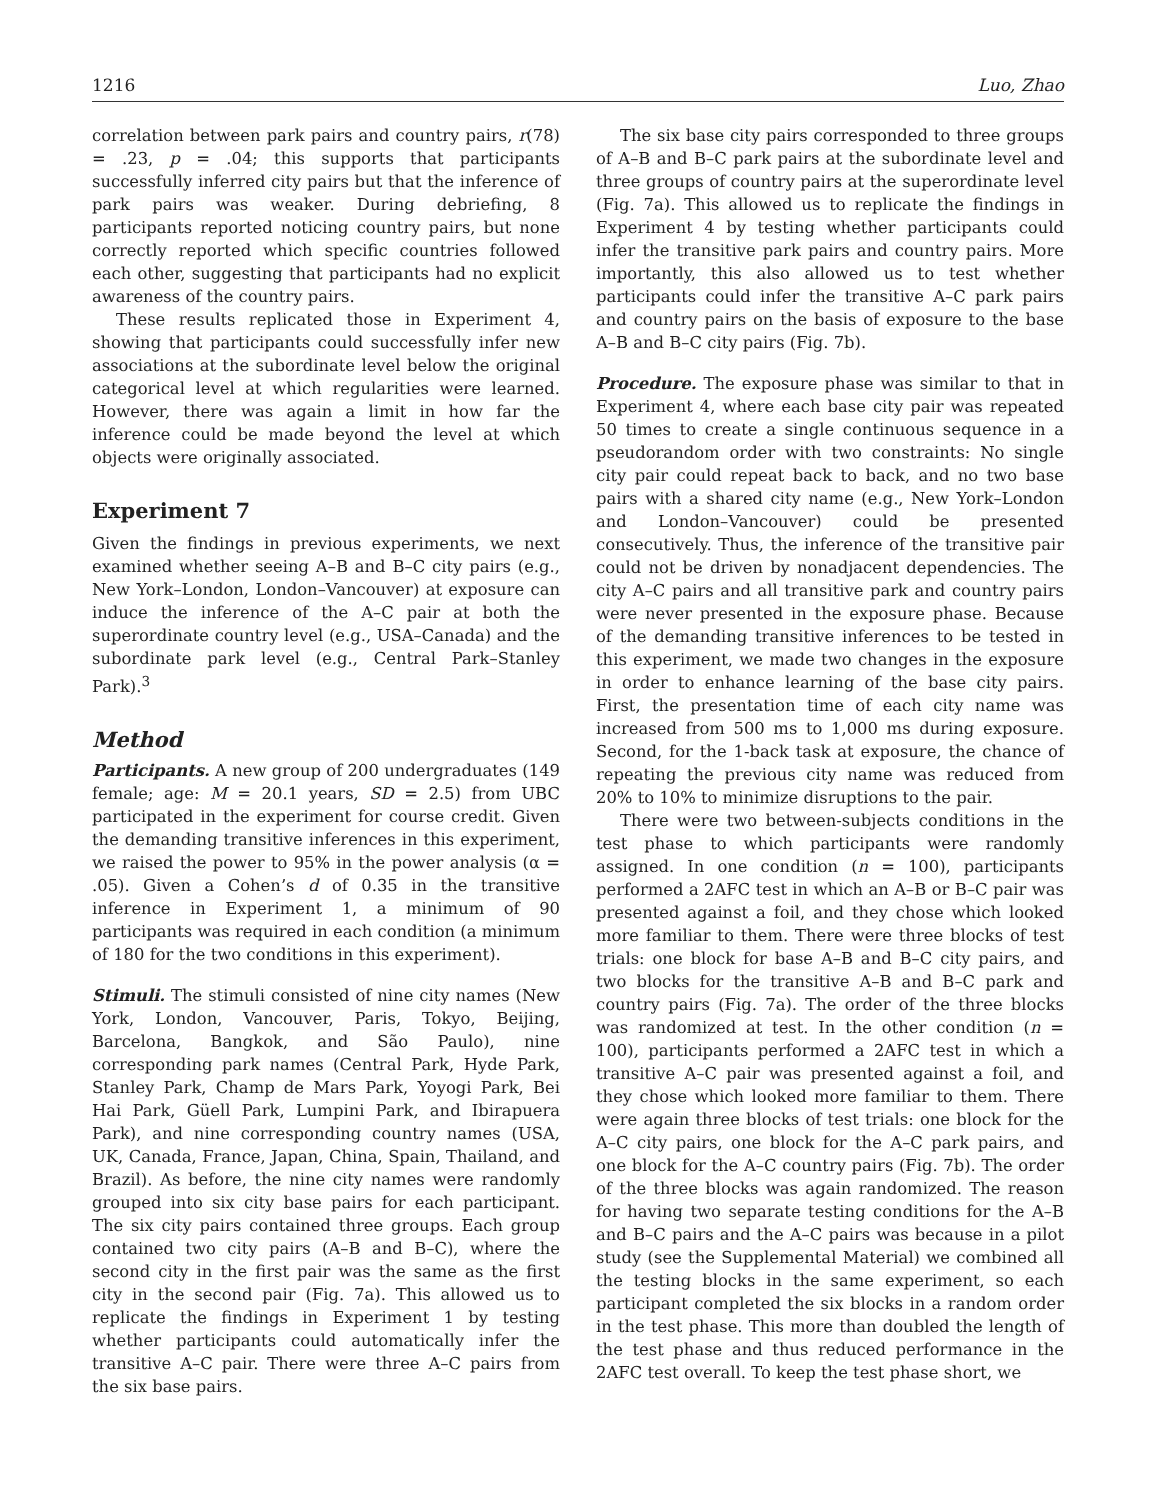1216 Luo, Zhao
correlation between park pairs and country pairs, r(78) = .23, p = .04; this supports that participants successfully inferred city pairs but that the inference of park pairs was weaker. During debriefing, 8 participants reported noticing country pairs, but none correctly reported which specific countries followed each other, suggesting that participants had no explicit awareness of the country pairs.
These results replicated those in Experiment 4, showing that participants could successfully infer new associations at the subordinate level below the original categorical level at which regularities were learned. However, there was again a limit in how far the inference could be made beyond the level at which objects were originally associated.
Experiment 7
Given the findings in previous experiments, we next examined whether seeing A–B and B–C city pairs (e.g., New York–London, London–Vancouver) at exposure can induce the inference of the A–C pair at both the superordinate country level (e.g., USA–Canada) and the subordinate park level (e.g., Central Park–Stanley Park).<sup>3</sup>
Method
Participants. A new group of 200 undergraduates (149 female; age: M = 20.1 years, SD = 2.5) from UBC participated in the experiment for course credit. Given the demanding transitive inferences in this experiment, we raised the power to 95% in the power analysis (α = .05). Given a Cohen’s d of 0.35 in the transitive inference in Experiment 1, a minimum of 90 participants was required in each condition (a minimum of 180 for the two conditions in this experiment).
Stimuli. The stimuli consisted of nine city names (New York, London, Vancouver, Paris, Tokyo, Beijing, Barcelona, Bangkok, and São Paulo), nine corresponding park names (Central Park, Hyde Park, Stanley Park, Champ de Mars Park, Yoyogi Park, Bei Hai Park, Güell Park, Lumpini Park, and Ibirapuera Park), and nine corresponding country names (USA, UK, Canada, France, Japan, China, Spain, Thailand, and Brazil). As before, the nine city names were randomly grouped into six city base pairs for each participant. The six city pairs contained three groups. Each group contained two city pairs (A–B and B–C), where the second city in the first pair was the same as the first city in the second pair (Fig. 7a). This allowed us to replicate the findings in Experiment 1 by testing whether participants could automatically infer the transitive A–C pair. There were three A–C pairs from the six base pairs.
The six base city pairs corresponded to three groups of A–B and B–C park pairs at the subordinate level and three groups of country pairs at the superordinate level (Fig. 7a). This allowed us to replicate the findings in Experiment 4 by testing whether participants could infer the transitive park pairs and country pairs. More importantly, this also allowed us to test whether participants could infer the transitive A–C park pairs and country pairs on the basis of exposure to the base A–B and B–C city pairs (Fig. 7b).
Procedure. The exposure phase was similar to that in Experiment 4, where each base city pair was repeated 50 times to create a single continuous sequence in a pseudorandom order with two constraints: No single city pair could repeat back to back, and no two base pairs with a shared city name (e.g., New York–London and London–Vancouver) could be presented consecutively. Thus, the inference of the transitive pair could not be driven by nonadjacent dependencies. The city A–C pairs and all transitive park and country pairs were never presented in the exposure phase. Because of the demanding transitive inferences to be tested in this experiment, we made two changes in the exposure in order to enhance learning of the base city pairs. First, the presentation time of each city name was increased from 500 ms to 1,000 ms during exposure. Second, for the 1-back task at exposure, the chance of repeating the previous city name was reduced from 20% to 10% to minimize disruptions to the pair.
There were two between-subjects conditions in the test phase to which participants were randomly assigned. In one condition (n = 100), participants performed a 2AFC test in which an A–B or B–C pair was presented against a foil, and they chose which looked more familiar to them. There were three blocks of test trials: one block for base A–B and B–C city pairs, and two blocks for the transitive A–B and B–C park and country pairs (Fig. 7a). The order of the three blocks was randomized at test. In the other condition (n = 100), participants performed a 2AFC test in which a transitive A–C pair was presented against a foil, and they chose which looked more familiar to them. There were again three blocks of test trials: one block for the A–C city pairs, one block for the A–C park pairs, and one block for the A–C country pairs (Fig. 7b). The order of the three blocks was again randomized. The reason for having two separate testing conditions for the A–B and B–C pairs and the A–C pairs was because in a pilot study (see the Supplemental Material) we combined all the testing blocks in the same experiment, so each participant completed the six blocks in a random order in the test phase. This more than doubled the length of the test phase and thus reduced performance in the 2AFC test overall. To keep the test phase short, we